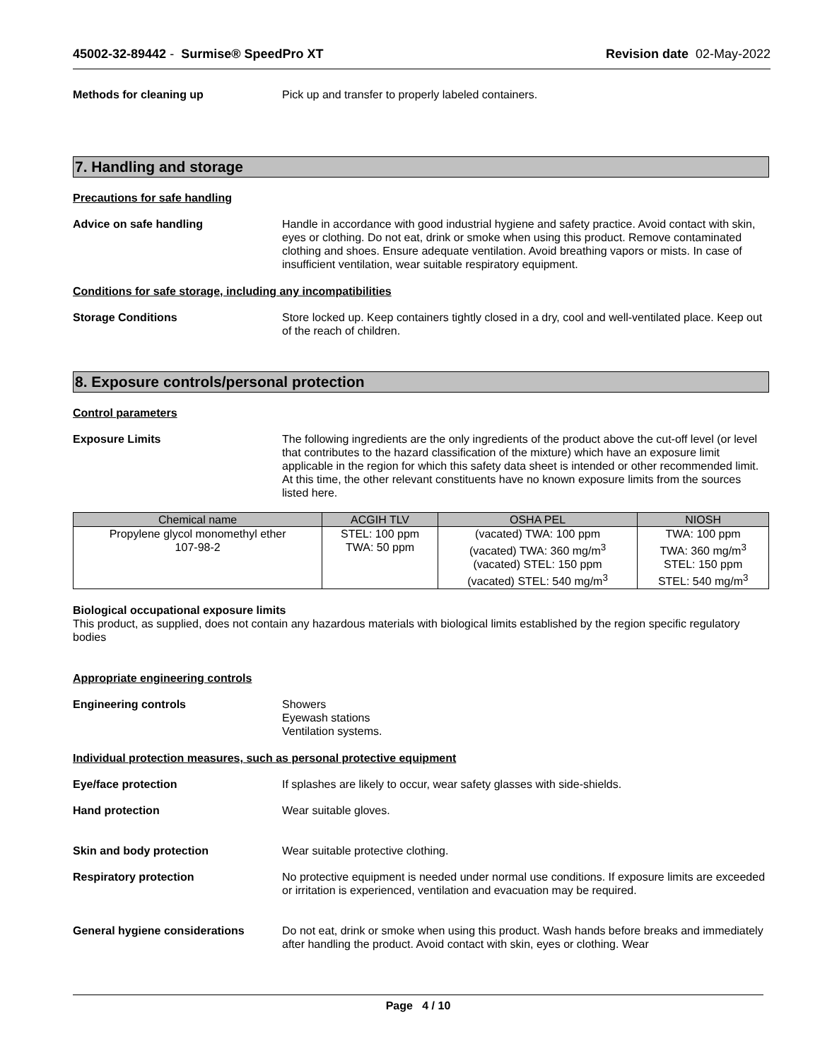45002-32-89442 - Surmise® SpeedPro XT
Revision date 02-May-2022
Methods for cleaning up Pick up and transfer to properly labeled containers.
7. Handling and storage
Precautions for safe handling
Advice on safe handling Handle in accordance with good industrial hygiene and safety practice. Avoid contact with skin, eyes or clothing. Do not eat, drink or smoke when using this product. Remove contaminated clothing and shoes. Ensure adequate ventilation. Avoid breathing vapors or mists. In case of insufficient ventilation, wear suitable respiratory equipment.
Conditions for safe storage, including any incompatibilities
Storage Conditions Store locked up. Keep containers tightly closed in a dry, cool and well-ventilated place. Keep out of the reach of children.
8. Exposure controls/personal protection
Control parameters
Exposure Limits The following ingredients are the only ingredients of the product above the cut-off level (or level that contributes to the hazard classification of the mixture) which have an exposure limit applicable in the region for which this safety data sheet is intended or other recommended limit. At this time, the other relevant constituents have no known exposure limits from the sources listed here.
| Chemical name | ACGIH TLV | OSHA PEL | NIOSH |
| --- | --- | --- | --- |
| Propylene glycol monomethyl ether 107-98-2 | STEL: 100 ppm TWA: 50 ppm | (vacated) TWA: 100 ppm (vacated) TWA: 360 mg/m<sup>3</sup> (vacated) STEL: 150 ppm (vacated) STEL: 540 mg/m<sup>3</sup> | TWA: 100 ppm TWA: 360 mg/m<sup>3</sup> STEL: 150 ppm STEL: 540 mg/m<sup>3</sup> |
Biological occupational exposure limits
This product, as supplied, does not contain any hazardous materials with biological limits established by the region specific regulatory bodies
Appropriate engineering controls
Engineering controls Showers
Eyewash stations
Ventilation systems.
Individual protection measures, such as personal protective equipment
Eye/face protection If splashes are likely to occur, wear safety glasses with side-shields.
Hand protection Wear suitable gloves.
Skin and body protection Wear suitable protective clothing.
Respiratory protection No protective equipment is needed under normal use conditions. If exposure limits are exceeded or irritation is experienced, ventilation and evacuation may be required.
General hygiene considerations Do not eat, drink or smoke when using this product. Wash hands before breaks and immediately after handling the product. Avoid contact with skin, eyes or clothing. Wear
Page 4 / 10